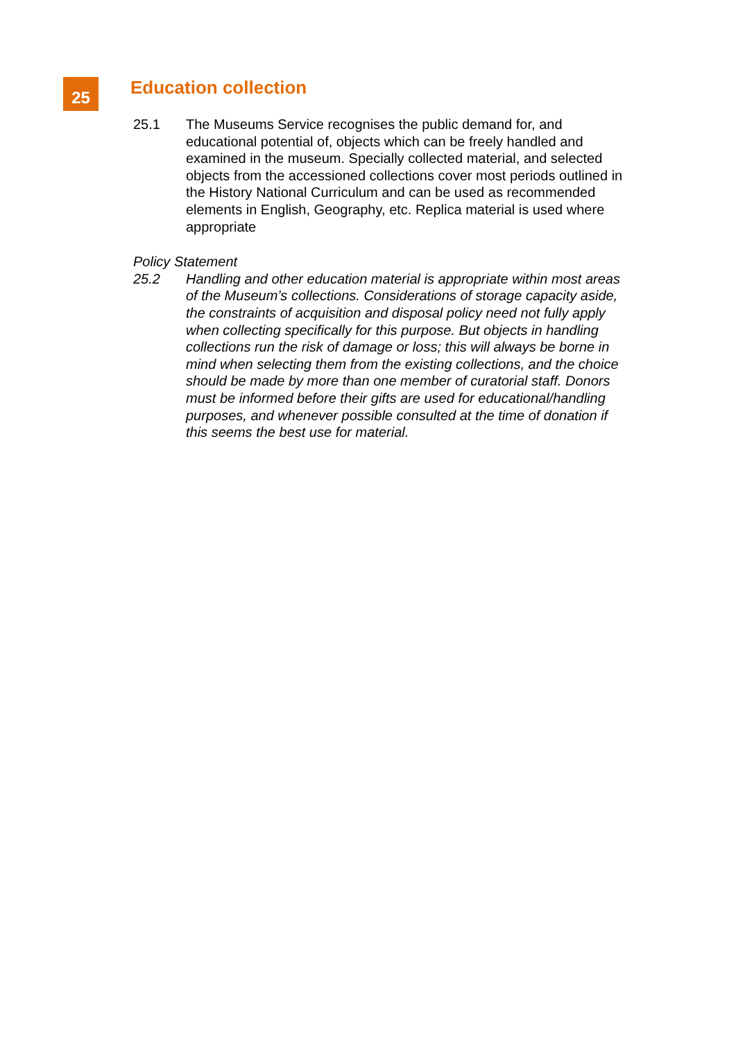25
Education collection
25.1 The Museums Service recognises the public demand for, and educational potential of, objects which can be freely handled and examined in the museum. Specially collected material, and selected objects from the accessioned collections cover most periods outlined in the History National Curriculum and can be used as recommended elements in English, Geography, etc. Replica material is used where appropriate
Policy Statement
25.2 Handling and other education material is appropriate within most areas of the Museum’s collections. Considerations of storage capacity aside, the constraints of acquisition and disposal policy need not fully apply when collecting specifically for this purpose. But objects in handling collections run the risk of damage or loss; this will always be borne in mind when selecting them from the existing collections, and the choice should be made by more than one member of curatorial staff. Donors must be informed before their gifts are used for educational/handling purposes, and whenever possible consulted at the time of donation if this seems the best use for material.